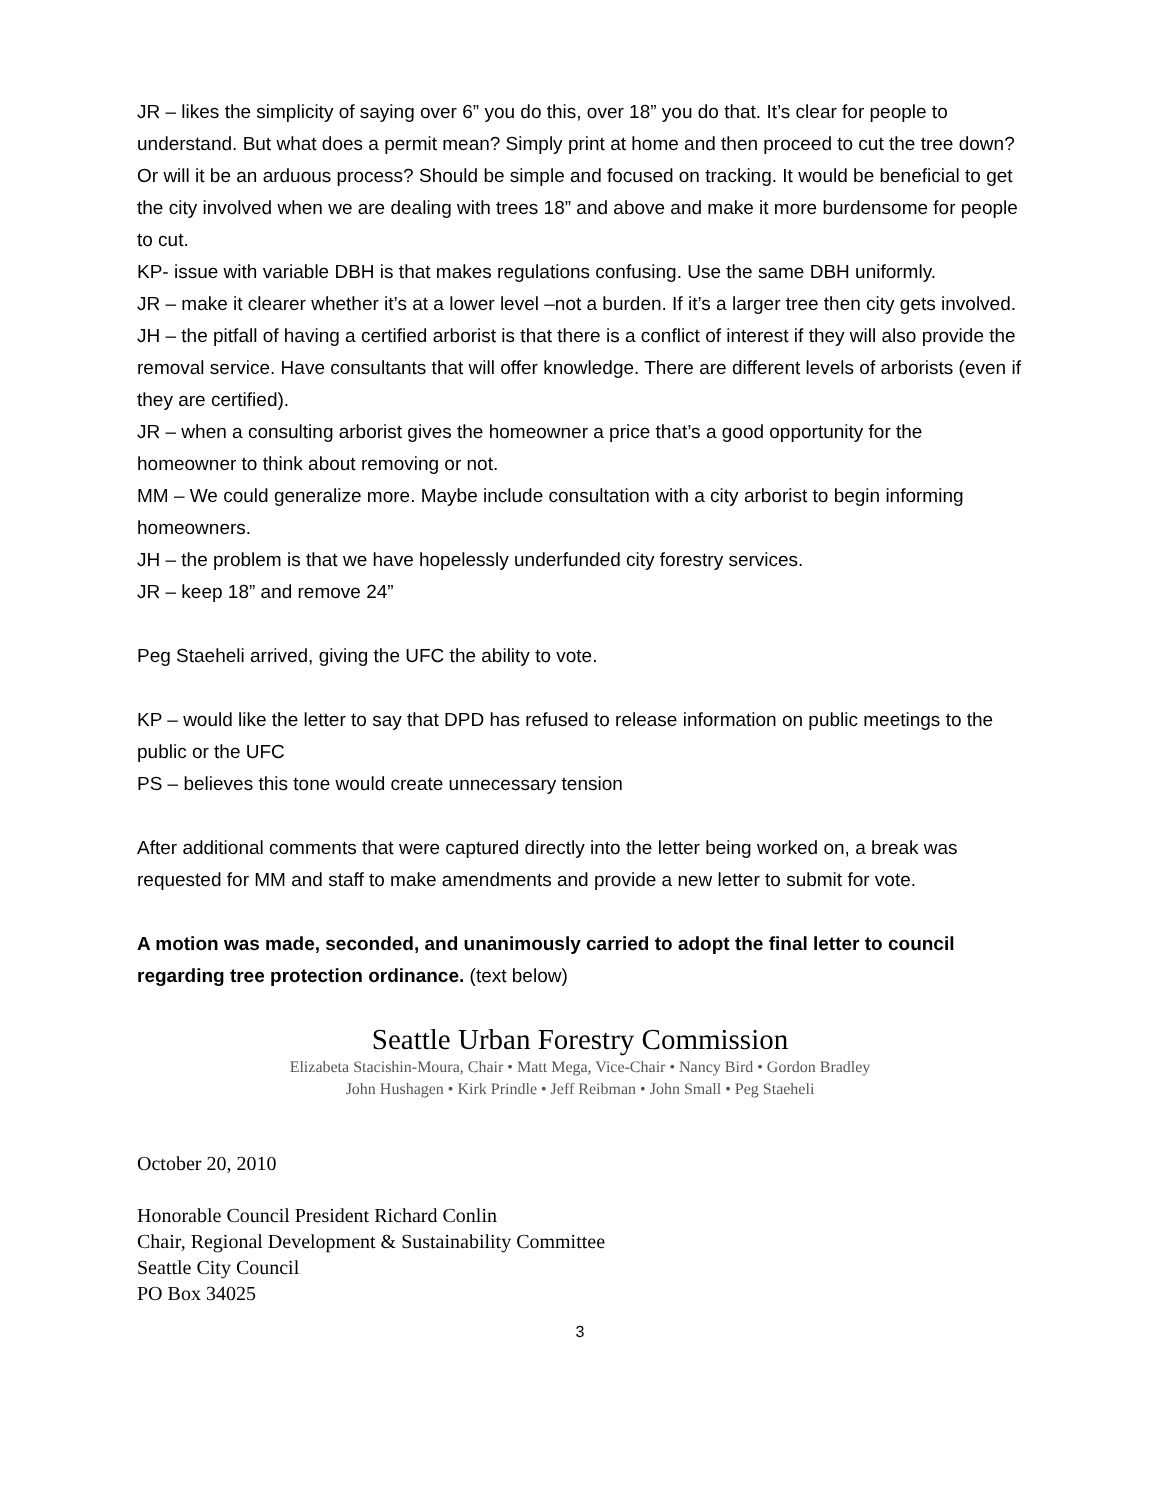JR – likes the simplicity of saying over 6” you do this, over 18” you do that. It’s clear for people to understand. But what does a permit mean? Simply print at home and then proceed to cut the tree down? Or will it be an arduous process? Should be simple and focused on tracking. It would be beneficial to get the city involved when we are dealing with trees 18” and above and make it more burdensome for people to cut.
KP- issue with variable DBH is that makes regulations confusing. Use the same DBH uniformly.
JR – make it clearer whether it’s at a lower level –not a burden. If it’s a larger tree then city gets involved.
JH – the pitfall of having a certified arborist is that there is a conflict of interest if they will also provide the removal service. Have consultants that will offer knowledge. There are different levels of arborists (even if they are certified).
JR – when a consulting arborist gives the homeowner a price that’s a good opportunity for the homeowner to think about removing or not.
MM – We could generalize more. Maybe include consultation with a city arborist to begin informing homeowners.
JH – the problem is that we have hopelessly underfunded city forestry services.
JR – keep 18” and remove 24”
Peg Staeheli arrived, giving the UFC the ability to vote.
KP – would like the letter to say that DPD has refused to release information on public meetings to the public or the UFC
PS – believes this tone would create unnecessary tension
After additional comments that were captured directly into the letter being worked on, a break was requested for MM and staff to make amendments and provide a new letter to submit for vote.
A motion was made, seconded, and unanimously carried to adopt the final letter to council regarding tree protection ordinance. (text below)
Seattle Urban Forestry Commission
Elizabeta Stacishin-Moura, Chair • Matt Mega, Vice-Chair • Nancy Bird • Gordon Bradley
John Hushagen • Kirk Prindle • Jeff Reibman • John Small • Peg Staeheli
October 20, 2010
Honorable Council President Richard Conlin
Chair, Regional Development & Sustainability Committee
Seattle City Council
PO Box 34025
3